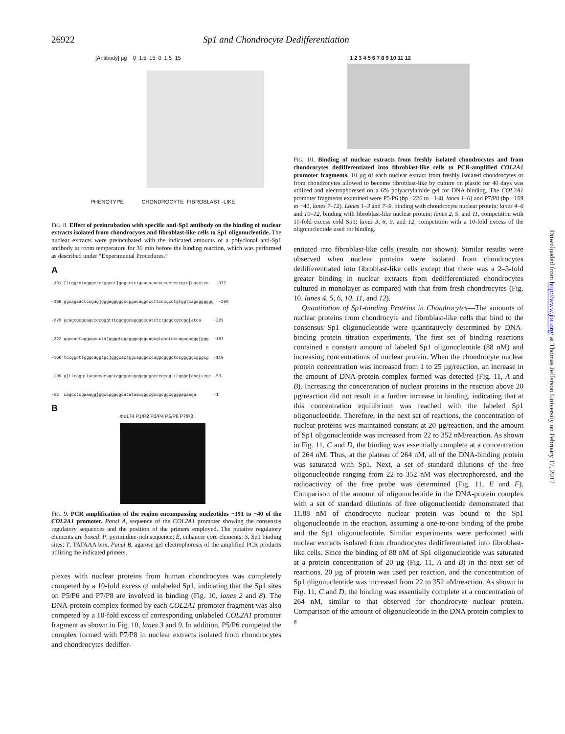26922 Sp1 and Chondrocyte Dedifferentiation
[Antibody] µg 0 1.5 15 0 1.5 15
PHENOTYPE CHONDROCYTE FIBROBLAST -LIKE
FIG. 8. Effect of preincubation with specific anti-Sp1 antibody on the binding of nuclear extracts isolated from chondrocytes and fibroblast-like cells to Sp1 oligonucleotide. The nuclear extracts were preincubated with the indicated amounts of a polyclonal anti-Sp1 antibody at room temperature for 30 min before the binding reaction, which was performed as described under “Experimental Procedures.”
A
-391 [ttggtctagggctctggcct]gcgcctctgcaaacacccccctcccgtc[caactcc -377 -336 ggcagaactccgag]gggagggggccggacaggcccttcccgcctgtggtcagagggggg -280 -279 gcagcgcgcagccccgggtttgggggcaggggccatctctgcgccgccgg[atca -223 -222 ggccactcggcgcacta]ggggtggagggcgggaagcgtgactcccagagaggg[ggg -167 -166 tccggcttgggcaggtgc]gggcactggcagggcccaggcgggctccgggggcgggcg -110 -109 g]ttcaggttacagcccagctgggggcagggggcggcccgcggtttgggc[gagttcgc -53 -52 cagcctcgaaagg]ggccgggcgcatataacgggcgccgcggcggggagaaga -1
B
Φx174 P1/P2 P3/P4 P5/P6 P7/P8
FIG. 9. PCR amplification of the region encompassing nucleotides −391 to −40 of the COL2A1 promoter. Panel A, sequence of the COL2A1 promoter showing the consensus regulatory sequences and the position of the primers employed. The putative regulatory elements are boxed. P, pyrimidine-rich sequence; E, enhancer core elements; S, Sp1 binding sites; T, TATAAA box. Panel B, agarose gel electrophoresis of the amplified PCR products utilizing the indicated primers.
plexes with nuclear proteins from human chondrocytes was completely competed by a 10-fold excess of unlabeled Sp1, indicating that the Sp1 sites on P5/P6 and P7/P8 are involved in binding (Fig. 10, lanes 2 and 8). The DNA-protein complex formed by each COL2A1 promoter fragment was also competed by a 10-fold excess of corresponding unlabeled COL2A1 promoter fragment as shown in Fig. 10, lanes 3 and 9. In addition, P5/P6 competed the complex formed with P7/P8 in nuclear extracts isolated from chondrocytes and chondrocytes dediffer-
1 2 3 4 5 6 7 8 9 10 11 12
FIG. 10. Binding of nuclear extracts from freshly isolated chondrocytes and from chondrocytes dedifferentiated into fibroblast-like cells to PCR-amplified COL2A1 promoter fragments. 10 µg of each nuclear extract from freshly isolated chondrocytes or from chondrocytes allowed to become fibroblast-like by culture on plastic for 40 days was utilized and electrophoresed on a 6% polyacrylamide gel for DNA binding. The COL2A1 promoter fragments examined were P5/P6 (bp −226 to −148, lanes 1–6) and P7/P8 (bp −169 to −40, lanes 7–12). Lanes 1–3 and 7–9, binding with chondrocyte nuclear protein; lanes 4–6 and 10–12, binding with fibroblast-like nuclear protein; lanes 2, 5, and 11, competition with 10-fold excess cold Sp1; lanes 3, 6, 9, and 12, competition with a 10-fold excess of the oligonucleotide used for binding.
entiated into fibroblast-like cells (results not shown). Similar results were observed when nuclear proteins were isolated from chondrocytes dedifferentiated into fibroblast-like cells except that there was a 2–3-fold greater binding in nuclear extracts from dedifferentiated chondrocytes cultured in monolayer as compared with that from fresh chondrocytes (Fig. 10, lanes 4, 5, 6, 10, 11, and 12).
Quantitation of Sp1-binding Proteins in Chondrocytes—The amounts of nuclear proteins from chondrocyte and fibroblast-like cells that bind to the consensus Sp1 oligonucleotide were quantitatively determined by DNA-binding protein titration experiments. The first set of binding reactions contained a constant amount of labeled Sp1 oligonucleotide (88 nM) and increasing concentrations of nuclear protein. When the chondrocyte nuclear protein concentration was increased from 1 to 25 µg/reaction, an increase in the amount of DNA-protein complex formed was detected (Fig. 11, A and B). Increasing the concentration of nuclear proteins in the reaction above 20 µg/reaction did not result in a further increase in binding, indicating that at this concentration equilibrium was reached with the labeled Sp1 oligonucleotide. Therefore, in the next set of reactions, the concentration of nuclear proteins was maintained constant at 20 µg/reaction, and the amount of Sp1 oligonucleotide was increased from 22 to 352 nM/reaction. As shown in Fig. 11, C and D, the binding was essentially complete at a concentration of 264 nM. Thus, at the plateau of 264 nM, all of the DNA-binding protein was saturated with Sp1. Next, a set of standard dilutions of the free oligonucleotide ranging from 22 to 352 nM was electrophoresed, and the radioactivity of the free probe was determined (Fig. 11, E and F). Comparison of the amount of oligonucleotide in the DNA-protein complex with a set of standard dilutions of free oligonucleotide demonstrated that 11.88 nM of chondrocyte nuclear protein was bound to the Sp1 oligonucleotide in the reaction, assuming a one-to-one binding of the probe and the Sp1 oligonucleotide. Similar experiments were performed with nuclear extracts isolated from chondrocytes dedifferentiated into fibroblast-like cells. Since the binding of 88 nM of Sp1 oligonucleotide was saturated at a protein concentration of 20 µg (Fig. 11, A and B) in the next set of reactions, 20 µg of protein was used per reaction, and the concentration of Sp1 oligonucleotide was increased from 22 to 352 nM/reaction. As shown in Fig. 11, C and D, the binding was essentially complete at a concentration of 264 nM, similar to that observed for chondrocyte nuclear protein. Comparison of the amount of oligonucleotide in the DNA protein complex to a
Downloaded from http://www.jbc.org/ at Thomas Jefferson University on February 17, 2017